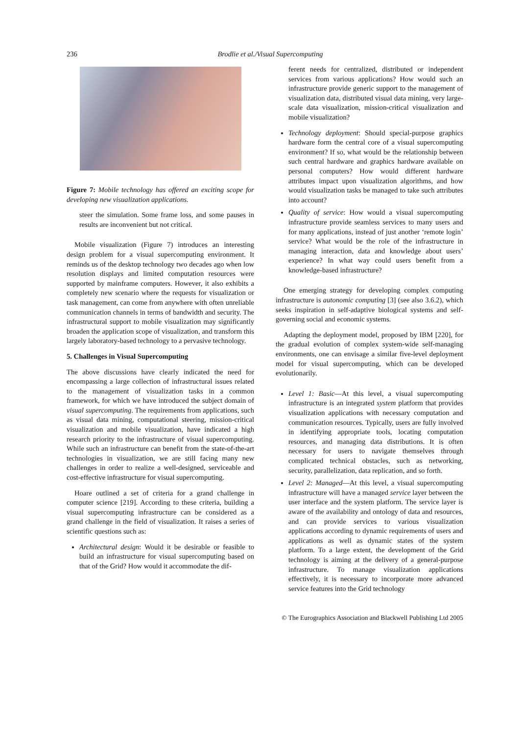236
Brodlie et al./Visual Supercomputing
Figure 7: Mobile technology has offered an exciting scope for developing new visualization applications.
steer the simulation. Some frame loss, and some pauses in results are inconvenient but not critical.
Mobile visualization (Figure 7) introduces an interesting design problem for a visual supercomputing environment. It reminds us of the desktop technology two decades ago when low resolution displays and limited computation resources were supported by mainframe computers. However, it also exhibits a completely new scenario where the requests for visualization or task management, can come from anywhere with often unreliable communication channels in terms of bandwidth and security. The infrastructural support to mobile visualization may significantly broaden the application scope of visualization, and transform this largely laboratory-based technology to a pervasive technology.
5. Challenges in Visual Supercomputing
The above discussions have clearly indicated the need for encompassing a large collection of infrastructural issues related to the management of visualization tasks in a common framework, for which we have introduced the subject domain of visual supercomputing. The requirements from applications, such as visual data mining, computational steering, mission-critical visualization and mobile visualization, have indicated a high research priority to the infrastructure of visual supercomputing. While such an infrastructure can benefit from the state-of-the-art technologies in visualization, we are still facing many new challenges in order to realize a well-designed, serviceable and cost-effective infrastructure for visual supercomputing.
Hoare outlined a set of criteria for a grand challenge in computer science [219]. According to these criteria, building a visual supercomputing infrastructure can be considered as a grand challenge in the field of visualization. It raises a series of scientific questions such as:
Architectural design: Would it be desirable or feasible to build an infrastructure for visual supercomputing based on that of the Grid? How would it accommodate the dif-
ferent needs for centralized, distributed or independent services from various applications? How would such an infrastructure provide generic support to the management of visualization data, distributed visual data mining, very large-scale data visualization, mission-critical visualization and mobile visualization?
Technology deployment: Should special-purpose graphics hardware form the central core of a visual supercomputing environment? If so, what would be the relationship between such central hardware and graphics hardware available on personal computers? How would different hardware attributes impact upon visualization algorithms, and how would visualization tasks be managed to take such attributes into account?
Quality of service: How would a visual supercomputing infrastructure provide seamless services to many users and for many applications, instead of just another ‘remote login’ service? What would be the role of the infrastructure in managing interaction, data and knowledge about users’ experience? In what way could users benefit from a knowledge-based infrastructure?
One emerging strategy for developing complex computing infrastructure is autonomic computing [3] (see also 3.6.2), which seeks inspiration in self-adaptive biological systems and self-governing social and economic systems.
Adapting the deployment model, proposed by IBM [220], for the gradual evolution of complex system-wide self-managing environments, one can envisage a similar five-level deployment model for visual supercomputing, which can be developed evolutionarily.
Level 1: Basic—At this level, a visual supercomputing infrastructure is an integrated system platform that provides visualization applications with necessary computation and communication resources. Typically, users are fully involved in identifying appropriate tools, locating computation resources, and managing data distributions. It is often necessary for users to navigate themselves through complicated technical obstacles, such as networking, security, parallelization, data replication, and so forth.
Level 2: Managed—At this level, a visual supercomputing infrastructure will have a managed service layer between the user interface and the system platform. The service layer is aware of the availability and ontology of data and resources, and can provide services to various visualization applications according to dynamic requirements of users and applications as well as dynamic states of the system platform. To a large extent, the development of the Grid technology is aiming at the delivery of a general-purpose infrastructure. To manage visualization applications effectively, it is necessary to incorporate more advanced service features into the Grid technology
© The Eurographics Association and Blackwell Publishing Ltd 2005